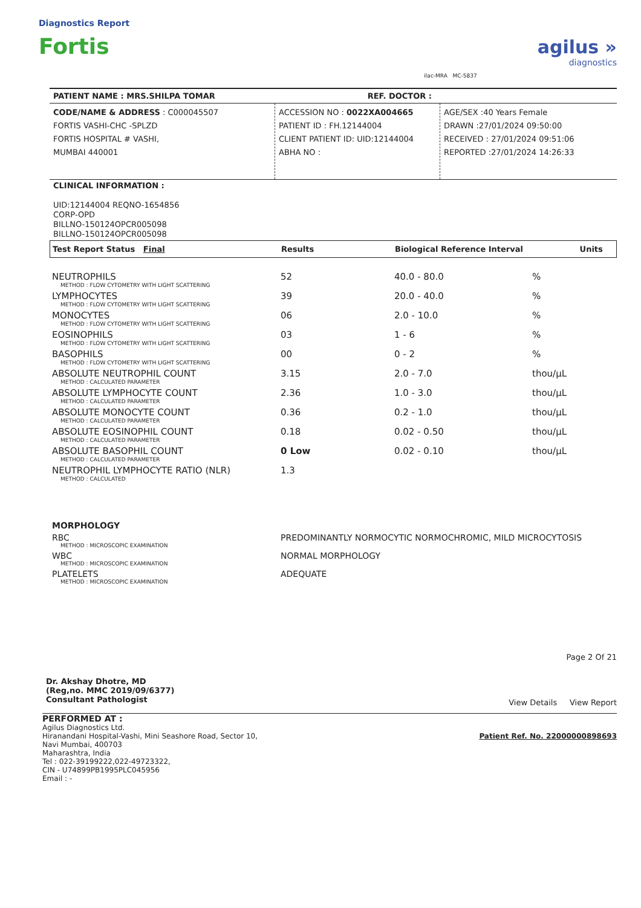Diagnostics Report
Fortis
ilac-MRA MC-5837
agilus »
diagnostics
PATIENT NAME : MRS.SHILPA TOMAR REF. DOCTOR :
CODE/NAME & ADDRESS : C000045507
FORTIS VASHI-CHC -SPLZD
FORTIS HOSPITAL # VASHI,
MUMBAI 440001
ACCESSION NO : 0022XA004665
PATIENT ID : FH.12144004
CLIENT PATIENT ID: UID:12144004
ABHA NO :
AGE/SEX :40 Years Female
DRAWN :27/01/2024 09:50:00
RECEIVED : 27/01/2024 09:51:06
REPORTED :27/01/2024 14:26:33
CLINICAL INFORMATION :
UID:12144004 REQNO-1654856
CORP-OPD
BILLNO-150124OPCR005098
BILLNO-150124OPCR005098
| Test Report Status Final | Results | Biological Reference Interval | Units |
| NEUTROPHILS METHOD : FLOW CYTOMETRY WITH LIGHT SCATTERING | 52 | 40.0 - 80.0 | % |
| LYMPHOCYTES METHOD : FLOW CYTOMETRY WITH LIGHT SCATTERING | 39 | 20.0 - 40.0 | % |
| MONOCYTES METHOD : FLOW CYTOMETRY WITH LIGHT SCATTERING | 06 | 2.0 - 10.0 | % |
| EOSINOPHILS METHOD : FLOW CYTOMETRY WITH LIGHT SCATTERING | 03 | 1 - 6 | % |
| BASOPHILS METHOD : FLOW CYTOMETRY WITH LIGHT SCATTERING | 00 | 0 - 2 | % |
| ABSOLUTE NEUTROPHIL COUNT METHOD : CALCULATED PARAMETER | 3.15 | 2.0 - 7.0 | thou/µL |
| ABSOLUTE LYMPHOCYTE COUNT METHOD : CALCULATED PARAMETER | 2.36 | 1.0 - 3.0 | thou/µL |
| ABSOLUTE MONOCYTE COUNT METHOD : CALCULATED PARAMETER | 0.36 | 0.2 - 1.0 | thou/µL |
| ABSOLUTE EOSINOPHIL COUNT METHOD : CALCULATED PARAMETER | 0.18 | 0.02 - 0.50 | thou/µL |
| ABSOLUTE BASOPHIL COUNT METHOD : CALCULATED PARAMETER | 0 Low | 0.02 - 0.10 | thou/µL |
| NEUTROPHIL LYMPHOCYTE RATIO (NLR) METHOD : CALCULATED | 1.3 | | |
| MORPHOLOGY | |
| RBC METHOD : MICROSCOPIC EXAMINATION | PREDOMINANTLY NORMOCYTIC NORMOCHROMIC, MILD MICROCYTOSIS |
| WBC METHOD : MICROSCOPIC EXAMINATION | NORMAL MORPHOLOGY |
| PLATELETS METHOD : MICROSCOPIC EXAMINATION | ADEQUATE |
Dr. Akshay Dhotre, MD
(Reg,no. MMC 2019/09/6377)
Consultant Pathologist
Page 2 Of 21
View Details View Report
PERFORMED AT :
Agilus Diagnostics Ltd.
Hiranandani Hospital-Vashi, Mini Seashore Road, Sector 10,
Navi Mumbai, 400703
Maharashtra, India
Tel : 022-39199222,022-49723322,
CIN - U74899PB1995PLC045956
Email : -
Patient Ref. No. 22000000898693